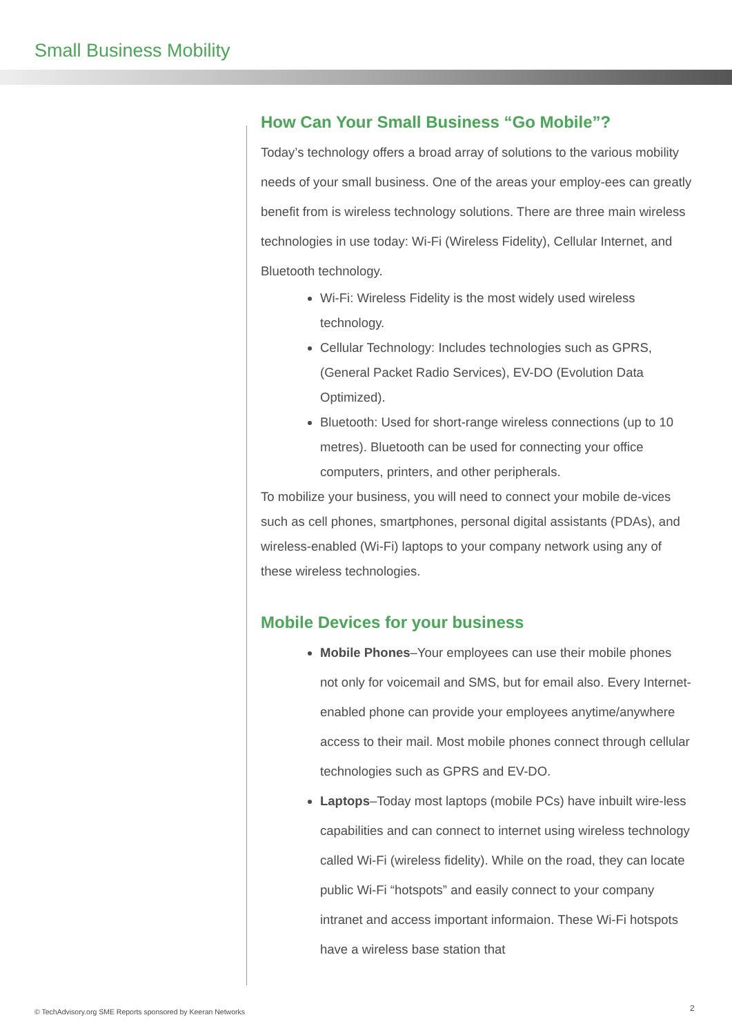Small Business Mobility
How Can Your Small Business “Go Mobile”?
Today’s technology offers a broad array of solutions to the various mobility needs of your small business. One of the areas your employ-ees can greatly benefit from is wireless technology solutions. There are three main wireless technologies in use today: Wi-Fi (Wireless Fidelity), Cellular Internet, and Bluetooth technology.
Wi-Fi: Wireless Fidelity is the most widely used wireless technology.
Cellular Technology: Includes technologies such as GPRS, (General Packet Radio Services), EV-DO (Evolution Data Optimized).
Bluetooth: Used for short-range wireless connections (up to 10 metres). Bluetooth can be used for connecting your office computers, printers, and other peripherals.
To mobilize your business, you will need to connect your mobile de-vices such as cell phones, smartphones, personal digital assistants (PDAs), and wireless-enabled (Wi-Fi) laptops to your company network using any of these wireless technologies.
Mobile Devices for your business
Mobile Phones–Your employees can use their mobile phones not only for voicemail and SMS, but for email also. Every Internet-enabled phone can provide your employees anytime/anywhere access to their mail. Most mobile phones connect through cellular technologies such as GPRS and EV-DO.
Laptops–Today most laptops (mobile PCs) have inbuilt wire-less capabilities and can connect to internet using wireless technology called Wi-Fi (wireless fidelity). While on the road, they can locate public Wi-Fi “hotspots” and easily connect to your company intranet and access important informaion. These Wi-Fi hotspots have a wireless base station that
© TechAdvisory.org SME Reports sponsored by Keeran Networks
2